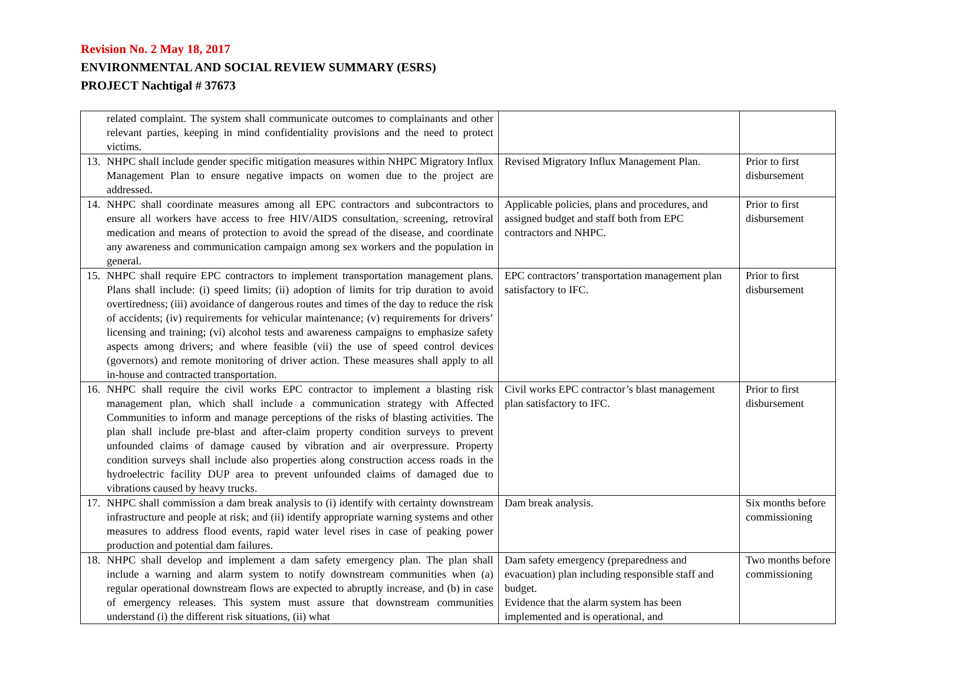Revision No. 2 May 18, 2017
ENVIRONMENTAL AND SOCIAL REVIEW SUMMARY (ESRS)
PROJECT Nachtigal # 37673
| related complaint. The system shall communicate outcomes to complainants and other relevant parties, keeping in mind confidentiality provisions and the need to protect victims. | | |
| 13. NHPC shall include gender specific mitigation measures within NHPC Migratory Influx Management Plan to ensure negative impacts on women due to the project are addressed. | Revised Migratory Influx Management Plan. | Prior to first disbursement |
| 14. NHPC shall coordinate measures among all EPC contractors and subcontractors to ensure all workers have access to free HIV/AIDS consultation, screening, retroviral medication and means of protection to avoid the spread of the disease, and coordinate any awareness and communication campaign among sex workers and the population in general. | Applicable policies, plans and procedures, and assigned budget and staff both from EPC contractors and NHPC. | Prior to first disbursement |
| 15. NHPC shall require EPC contractors to implement transportation management plans. Plans shall include: (i) speed limits; (ii) adoption of limits for trip duration to avoid overtiredness; (iii) avoidance of dangerous routes and times of the day to reduce the risk of accidents; (iv) requirements for vehicular maintenance; (v) requirements for drivers’ licensing and training; (vi) alcohol tests and awareness campaigns to emphasize safety aspects among drivers; and where feasible (vii) the use of speed control devices (governors) and remote monitoring of driver action. These measures shall apply to all in-house and contracted transportation. | EPC contractors’ transportation management plan satisfactory to IFC. | Prior to first disbursement |
| 16. NHPC shall require the civil works EPC contractor to implement a blasting risk management plan, which shall include a communication strategy with Affected Communities to inform and manage perceptions of the risks of blasting activities. The plan shall include pre-blast and after-claim property condition surveys to prevent unfounded claims of damage caused by vibration and air overpressure. Property condition surveys shall include also properties along construction access roads in the hydroelectric facility DUP area to prevent unfounded claims of damaged due to vibrations caused by heavy trucks. | Civil works EPC contractor’s blast management plan satisfactory to IFC. | Prior to first disbursement |
| 17. NHPC shall commission a dam break analysis to (i) identify with certainty downstream infrastructure and people at risk; and (ii) identify appropriate warning systems and other measures to address flood events, rapid water level rises in case of peaking power production and potential dam failures. | Dam break analysis. | Six months before commissioning |
| 18. NHPC shall develop and implement a dam safety emergency plan. The plan shall include a warning and alarm system to notify downstream communities when (a) regular operational downstream flows are expected to abruptly increase, and (b) in case of emergency releases. This system must assure that downstream communities understand (i) the different risk situations, (ii) what | Dam safety emergency (preparedness and evacuation) plan including responsible staff and budget. Evidence that the alarm system has been implemented and is operational, and | Two months before commissioning |